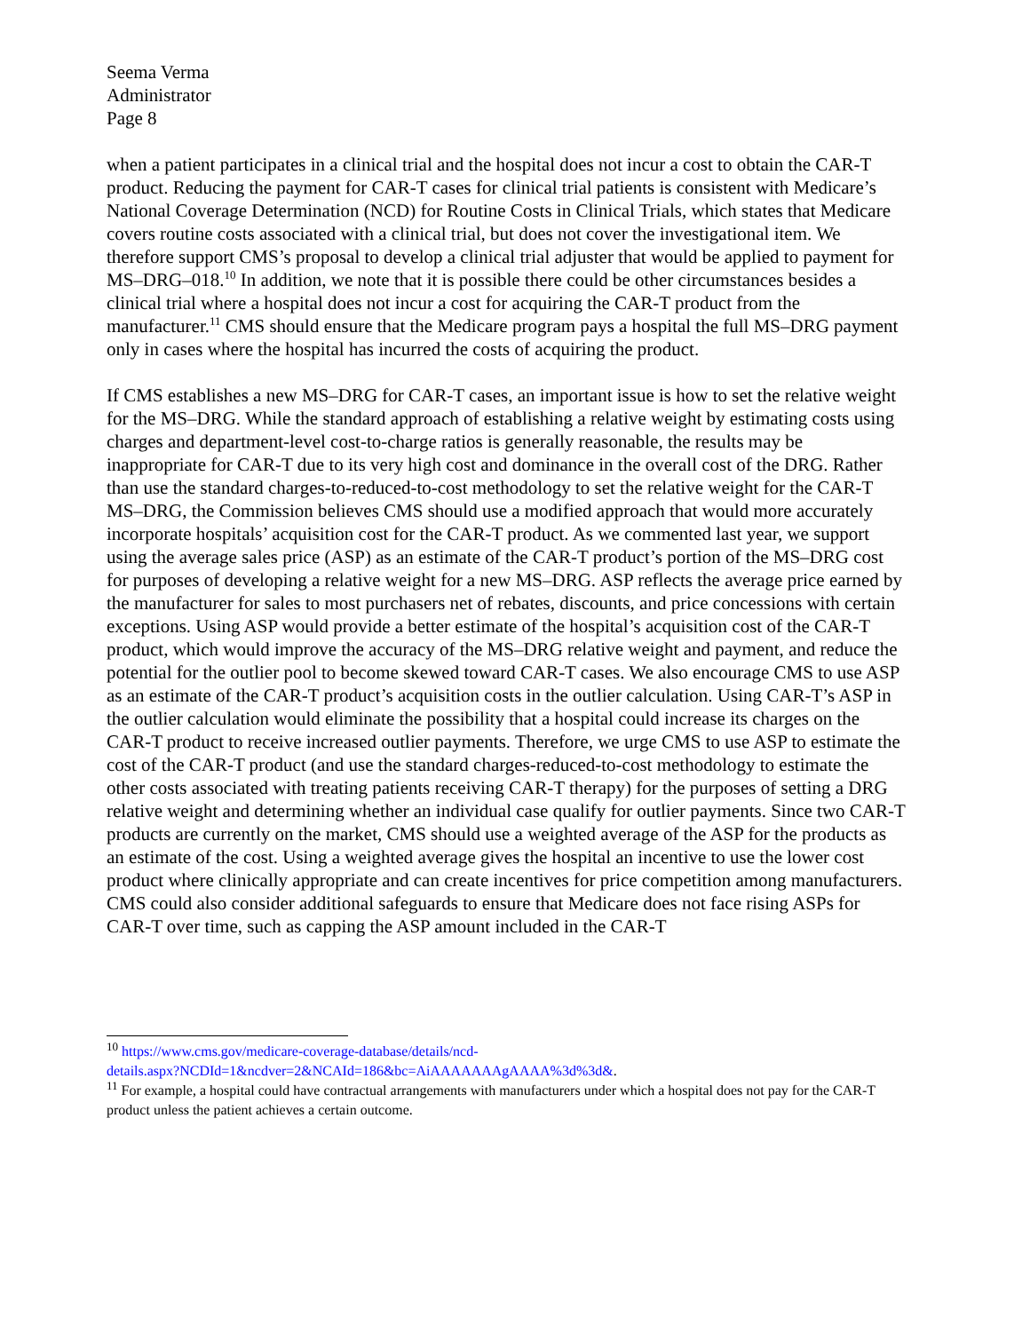Seema Verma
Administrator
Page 8
when a patient participates in a clinical trial and the hospital does not incur a cost to obtain the CAR-T product. Reducing the payment for CAR-T cases for clinical trial patients is consistent with Medicare’s National Coverage Determination (NCD) for Routine Costs in Clinical Trials, which states that Medicare covers routine costs associated with a clinical trial, but does not cover the investigational item. We therefore support CMS’s proposal to develop a clinical trial adjuster that would be applied to payment for MS–DRG–018.<sup>10</sup> In addition, we note that it is possible there could be other circumstances besides a clinical trial where a hospital does not incur a cost for acquiring the CAR-T product from the manufacturer.<sup>11</sup> CMS should ensure that the Medicare program pays a hospital the full MS–DRG payment only in cases where the hospital has incurred the costs of acquiring the product.
If CMS establishes a new MS–DRG for CAR-T cases, an important issue is how to set the relative weight for the MS–DRG. While the standard approach of establishing a relative weight by estimating costs using charges and department-level cost-to-charge ratios is generally reasonable, the results may be inappropriate for CAR-T due to its very high cost and dominance in the overall cost of the DRG. Rather than use the standard charges-to-reduced-to-cost methodology to set the relative weight for the CAR-T MS–DRG, the Commission believes CMS should use a modified approach that would more accurately incorporate hospitals’ acquisition cost for the CAR-T product. As we commented last year, we support using the average sales price (ASP) as an estimate of the CAR-T product’s portion of the MS–DRG cost for purposes of developing a relative weight for a new MS–DRG. ASP reflects the average price earned by the manufacturer for sales to most purchasers net of rebates, discounts, and price concessions with certain exceptions. Using ASP would provide a better estimate of the hospital’s acquisition cost of the CAR-T product, which would improve the accuracy of the MS–DRG relative weight and payment, and reduce the potential for the outlier pool to become skewed toward CAR-T cases. We also encourage CMS to use ASP as an estimate of the CAR-T product’s acquisition costs in the outlier calculation. Using CAR-T’s ASP in the outlier calculation would eliminate the possibility that a hospital could increase its charges on the CAR-T product to receive increased outlier payments. Therefore, we urge CMS to use ASP to estimate the cost of the CAR-T product (and use the standard charges-reduced-to-cost methodology to estimate the other costs associated with treating patients receiving CAR-T therapy) for the purposes of setting a DRG relative weight and determining whether an individual case qualify for outlier payments. Since two CAR-T products are currently on the market, CMS should use a weighted average of the ASP for the products as an estimate of the cost. Using a weighted average gives the hospital an incentive to use the lower cost product where clinically appropriate and can create incentives for price competition among manufacturers. CMS could also consider additional safeguards to ensure that Medicare does not face rising ASPs for CAR-T over time, such as capping the ASP amount included in the CAR-T
<sup>10</sup> https://www.cms.gov/medicare-coverage-database/details/ncd-
details.aspx?NCDId=1&ncdver=2&NCAId=186&bc=AiAAAAAAAgAAAA%3d%3d&.
<sup>11</sup> For example, a hospital could have contractual arrangements with manufacturers under which a hospital does not pay for the CAR-T product unless the patient achieves a certain outcome.